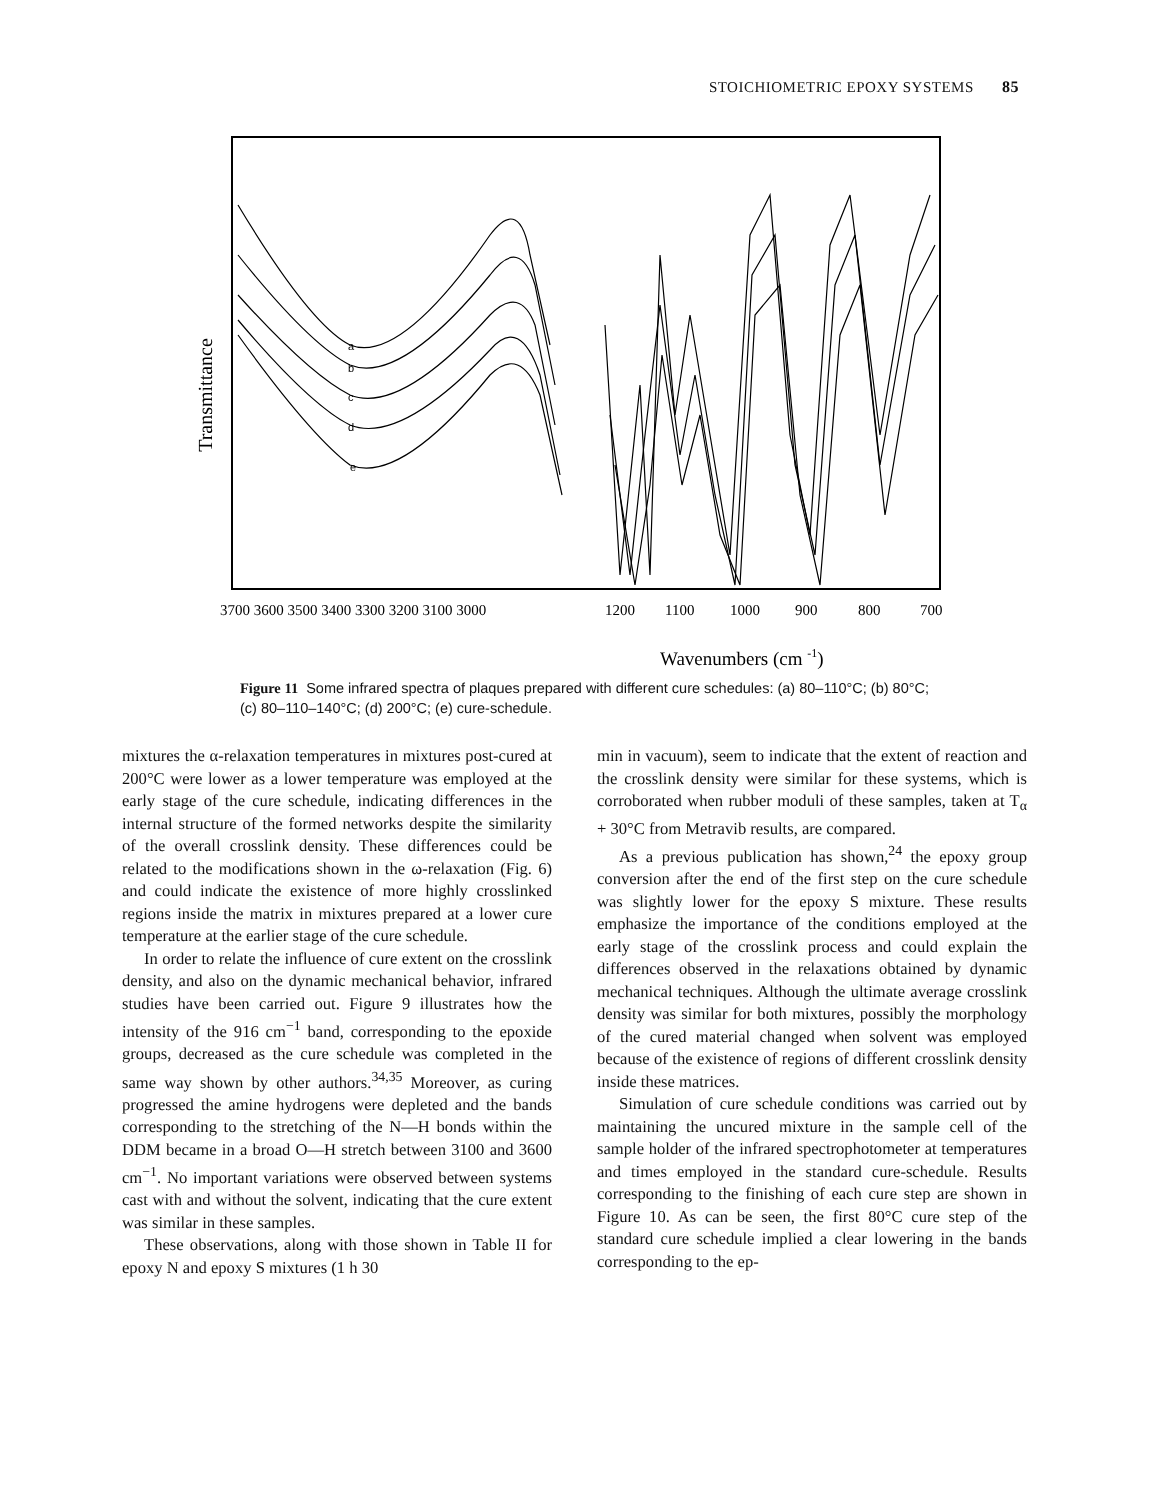STOICHIOMETRIC EPOXY SYSTEMS 85
Transmittance
a
b
c
d
e
3700 3600 3500 3400 3300 3200 3100 3000
1200
1100
1000
900
800
700
Wavenumbers (cm -1)
Figure 11 Some infrared spectra of plaques prepared with different cure schedules: (a) 80–110°C; (b) 80°C; (c) 80–110–140°C; (d) 200°C; (e) cure-schedule.
mixtures the α-relaxation temperatures in mixtures post-cured at 200°C were lower as a lower temperature was employed at the early stage of the cure schedule, indicating differences in the internal structure of the formed networks despite the similarity of the overall crosslink density. These differences could be related to the modifications shown in the ω-relaxation (Fig. 6) and could indicate the existence of more highly crosslinked regions inside the matrix in mixtures prepared at a lower cure temperature at the earlier stage of the cure schedule.
In order to relate the influence of cure extent on the crosslink density, and also on the dynamic mechanical behavior, infrared studies have been carried out. Figure 9 illustrates how the intensity of the 916 cm<sup>−1</sup> band, corresponding to the epoxide groups, decreased as the cure schedule was completed in the same way shown by other authors.<sup>34,35</sup> Moreover, as curing progressed the amine hydrogens were depleted and the bands corresponding to the stretching of the N—H bonds within the DDM became in a broad O—H stretch between 3100 and 3600 cm<sup>−1</sup>. No important variations were observed between systems cast with and without the solvent, indicating that the cure extent was similar in these samples.
These observations, along with those shown in Table II for epoxy N and epoxy S mixtures (1 h 30
min in vacuum), seem to indicate that the extent of reaction and the crosslink density were similar for these systems, which is corroborated when rubber moduli of these samples, taken at T<sub>α</sub> + 30°C from Metravib results, are compared.
As a previous publication has shown,<sup>24</sup> the epoxy group conversion after the end of the first step on the cure schedule was slightly lower for the epoxy S mixture. These results emphasize the importance of the conditions employed at the early stage of the crosslink process and could explain the differences observed in the relaxations obtained by dynamic mechanical techniques. Although the ultimate average crosslink density was similar for both mixtures, possibly the morphology of the cured material changed when solvent was employed because of the existence of regions of different crosslink density inside these matrices.
Simulation of cure schedule conditions was carried out by maintaining the uncured mixture in the sample cell of the sample holder of the infrared spectrophotometer at temperatures and times employed in the standard cure-schedule. Results corresponding to the finishing of each cure step are shown in Figure 10. As can be seen, the first 80°C cure step of the standard cure schedule implied a clear lowering in the bands corresponding to the ep-